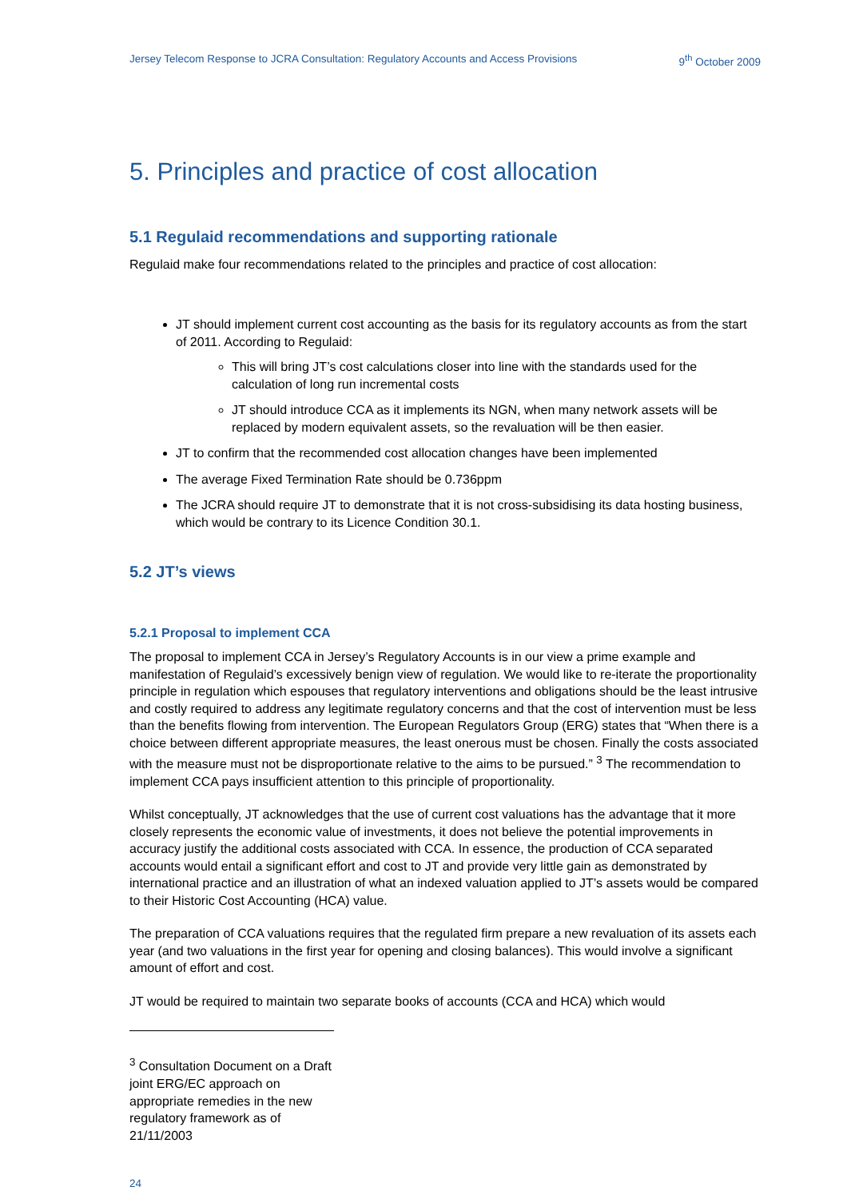Jersey Telecom Response to JCRA Consultation: Regulatory Accounts and Access Provisions 9<sup>th</sup> October 2009
5. Principles and practice of cost allocation
5.1 Regulaid recommendations and supporting rationale
Regulaid make four recommendations related to the principles and practice of cost allocation:
JT should implement current cost accounting as the basis for its regulatory accounts as from the start of 2011. According to Regulaid:
This will bring JT’s cost calculations closer into line with the standards used for the calculation of long run incremental costs
JT should introduce CCA as it implements its NGN, when many network assets will be replaced by modern equivalent assets, so the revaluation will be then easier.
JT to confirm that the recommended cost allocation changes have been implemented
The average Fixed Termination Rate should be 0.736ppm
The JCRA should require JT to demonstrate that it is not cross-subsidising its data hosting business, which would be contrary to its Licence Condition 30.1.
5.2 JT’s views
5.2.1 Proposal to implement CCA
The proposal to implement CCA in Jersey’s Regulatory Accounts is in our view a prime example and manifestation of Regulaid’s excessively benign view of regulation. We would like to re-iterate the proportionality principle in regulation which espouses that regulatory interventions and obligations should be the least intrusive and costly required to address any legitimate regulatory concerns and that the cost of intervention must be less than the benefits flowing from intervention. The European Regulators Group (ERG) states that “When there is a choice between different appropriate measures, the least onerous must be chosen. Finally the costs associated with the measure must not be disproportionate relative to the aims to be pursued.” <sup>3</sup> The recommendation to implement CCA pays insufficient attention to this principle of proportionality.
Whilst conceptually, JT acknowledges that the use of current cost valuations has the advantage that it more closely represents the economic value of investments, it does not believe the potential improvements in accuracy justify the additional costs associated with CCA. In essence, the production of CCA separated accounts would entail a significant effort and cost to JT and provide very little gain as demonstrated by international practice and an illustration of what an indexed valuation applied to JT’s assets would be compared to their Historic Cost Accounting (HCA) value.
The preparation of CCA valuations requires that the regulated firm prepare a new revaluation of its assets each year (and two valuations in the first year for opening and closing balances). This would involve a significant amount of effort and cost.
JT would be required to maintain two separate books of accounts (CCA and HCA) which would
<sup>3</sup> Consultation Document on a Draft joint ERG/EC approach on appropriate remedies in the new regulatory framework as of 21/11/2003
24